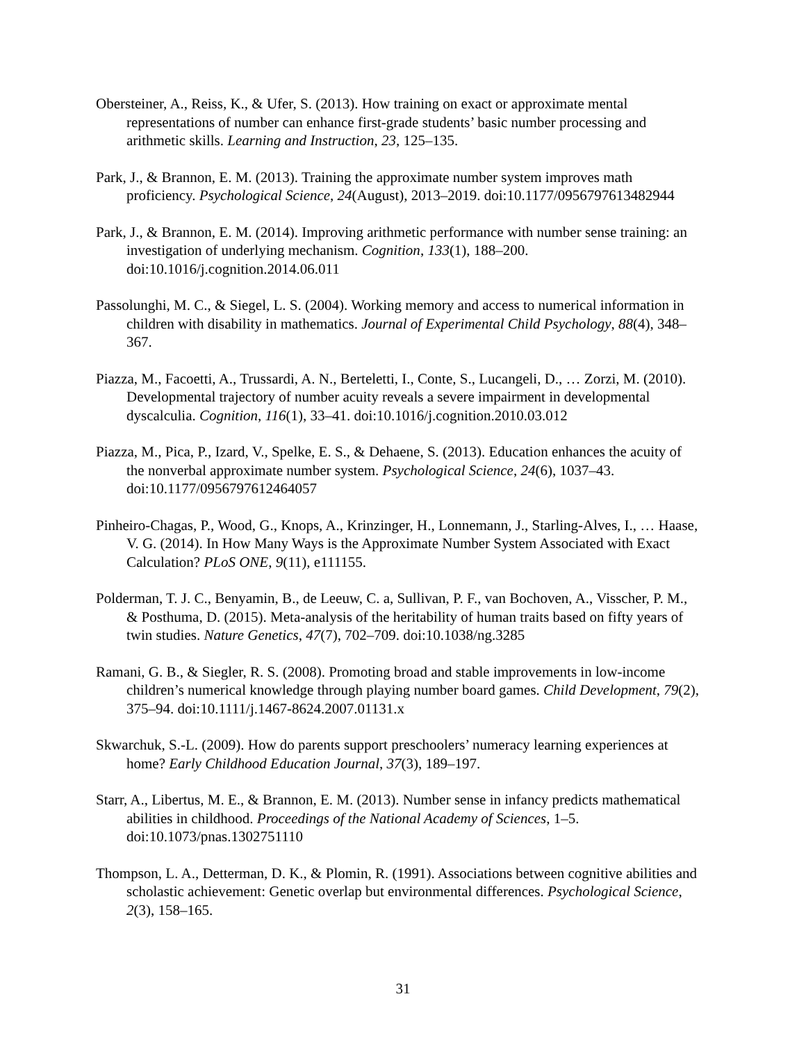Obersteiner, A., Reiss, K., & Ufer, S. (2013). How training on exact or approximate mental representations of number can enhance first-grade students’ basic number processing and arithmetic skills. Learning and Instruction, 23, 125–135.
Park, J., & Brannon, E. M. (2013). Training the approximate number system improves math proficiency. Psychological Science, 24(August), 2013–2019. doi:10.1177/0956797613482944
Park, J., & Brannon, E. M. (2014). Improving arithmetic performance with number sense training: an investigation of underlying mechanism. Cognition, 133(1), 188–200. doi:10.1016/j.cognition.2014.06.011
Passolunghi, M. C., & Siegel, L. S. (2004). Working memory and access to numerical information in children with disability in mathematics. Journal of Experimental Child Psychology, 88(4), 348–367.
Piazza, M., Facoetti, A., Trussardi, A. N., Berteletti, I., Conte, S., Lucangeli, D., … Zorzi, M. (2010). Developmental trajectory of number acuity reveals a severe impairment in developmental dyscalculia. Cognition, 116(1), 33–41. doi:10.1016/j.cognition.2010.03.012
Piazza, M., Pica, P., Izard, V., Spelke, E. S., & Dehaene, S. (2013). Education enhances the acuity of the nonverbal approximate number system. Psychological Science, 24(6), 1037–43. doi:10.1177/0956797612464057
Pinheiro-Chagas, P., Wood, G., Knops, A., Krinzinger, H., Lonnemann, J., Starling-Alves, I., … Haase, V. G. (2014). In How Many Ways is the Approximate Number System Associated with Exact Calculation? PLoS ONE, 9(11), e111155.
Polderman, T. J. C., Benyamin, B., de Leeuw, C. a, Sullivan, P. F., van Bochoven, A., Visscher, P. M., & Posthuma, D. (2015). Meta-analysis of the heritability of human traits based on fifty years of twin studies. Nature Genetics, 47(7), 702–709. doi:10.1038/ng.3285
Ramani, G. B., & Siegler, R. S. (2008). Promoting broad and stable improvements in low-income children’s numerical knowledge through playing number board games. Child Development, 79(2), 375–94. doi:10.1111/j.1467-8624.2007.01131.x
Skwarchuk, S.-L. (2009). How do parents support preschoolers’ numeracy learning experiences at home? Early Childhood Education Journal, 37(3), 189–197.
Starr, A., Libertus, M. E., & Brannon, E. M. (2013). Number sense in infancy predicts mathematical abilities in childhood. Proceedings of the National Academy of Sciences, 1–5. doi:10.1073/pnas.1302751110
Thompson, L. A., Detterman, D. K., & Plomin, R. (1991). Associations between cognitive abilities and scholastic achievement: Genetic overlap but environmental differences. Psychological Science, 2(3), 158–165.
31